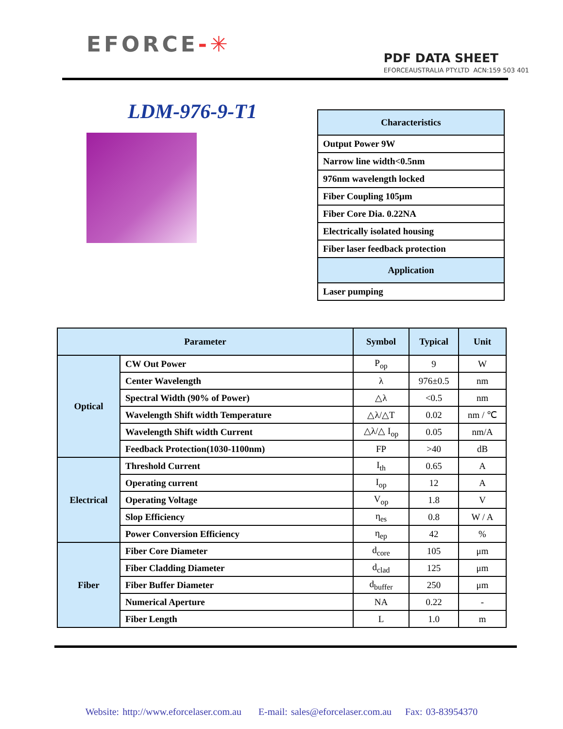EFORCE-✳
PDF DATA SHEET
EFORCEAUSTRALIA PTY.LTD ACN:159 503 401
LDM-976-9-T1
| Characteristics |
| Output Power 9W |
| Narrow line width<0.5nm |
| 976nm wavelength locked |
| Fiber Coupling 105μm |
| Fiber Core Dia. 0.22NA |
| Electrically isolated housing |
| Fiber laser feedback protection |
| Application |
| Laser pumping |
| Parameter | | Symbol | Typical | Unit |
| --- | --- | --- | --- | --- |
| Optical | CW Out Power | P<sub>op</sub> | 9 | W |
| | Center Wavelength | λ | 976±0.5 | nm |
| | Spectral Width (90% of Power) | △λ | <0.5 | nm |
| | Wavelength Shift width Temperature | △λ/△T | 0.02 | nm / ℃ |
| | Wavelength Shift width Current | △λ/△ I<sub>op</sub> | 0.05 | nm/A |
| | Feedback Protection(1030-1100nm) | FP | >40 | dB |
| Electrical | Threshold Current | I<sub>th</sub> | 0.65 | A |
| | Operating current | I<sub>op</sub> | 12 | A |
| | Operating Voltage | V<sub>op</sub> | 1.8 | V |
| | Slop Efficiency | η<sub>es</sub> | 0.8 | W / A |
| | Power Conversion Efficiency | η<sub>ep</sub> | 42 | % |
| Fiber | Fiber Core Diameter | d<sub>core</sub> | 105 | μm |
| | Fiber Cladding Diameter | d<sub>clad</sub> | 125 | μm |
| | Fiber Buffer Diameter | d<sub>buffer</sub> | 250 | μm |
| | Numerical Aperture | NA | 0.22 | - |
| | Fiber Length | L | 1.0 | m |
Website: http://www.eforcelaser.com.au E-mail: sales@eforcelaser.com.au Fax: 03-83954370